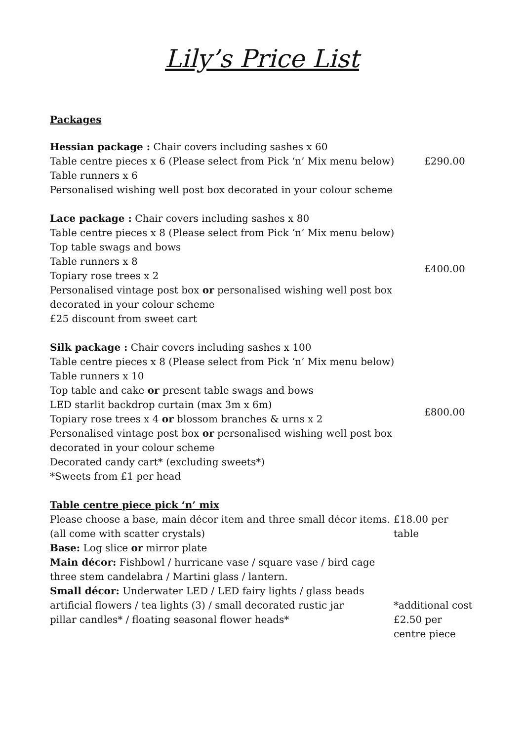Lily’s Price List
Packages
Hessian package : Chair covers including sashes x 60
Table centre pieces x 6 (Please select from Pick ‘n’ Mix menu below)
Table runners x 6
Personalised wishing well post box decorated in your colour scheme
£290.00
Lace package : Chair covers including sashes x 80
Table centre pieces x 8 (Please select from Pick ‘n’ Mix menu below)
Top table swags and bows
Table runners x 8
Topiary rose trees x 2
Personalised vintage post box or personalised wishing well post box
decorated in your colour scheme
£25 discount from sweet cart
£400.00
Silk package : Chair covers including sashes x 100
Table centre pieces x 8 (Please select from Pick ‘n’ Mix menu below)
Table runners x 10
Top table and cake or present table swags and bows
LED starlit backdrop curtain (max 3m x 6m)
Topiary rose trees x 4 or blossom branches & urns x 2
Personalised vintage post box or personalised wishing well post box
decorated in your colour scheme
Decorated candy cart* (excluding sweets*)
*Sweets from £1 per head
£800.00
Table centre piece pick ‘n’ mix
Please choose a base, main décor item and three small décor items.
(all come with scatter crystals)
Base: Log slice or mirror plate
Main décor: Fishbowl / hurricane vase / square vase / bird cage
three stem candelabra / Martini glass / lantern.
Small décor: Underwater LED / LED fairy lights / glass beads
artificial flowers / tea lights (3) / small decorated rustic jar
pillar candles* / floating seasonal flower heads*
£18.00 per
table
*additional cost
£2.50 per
centre piece